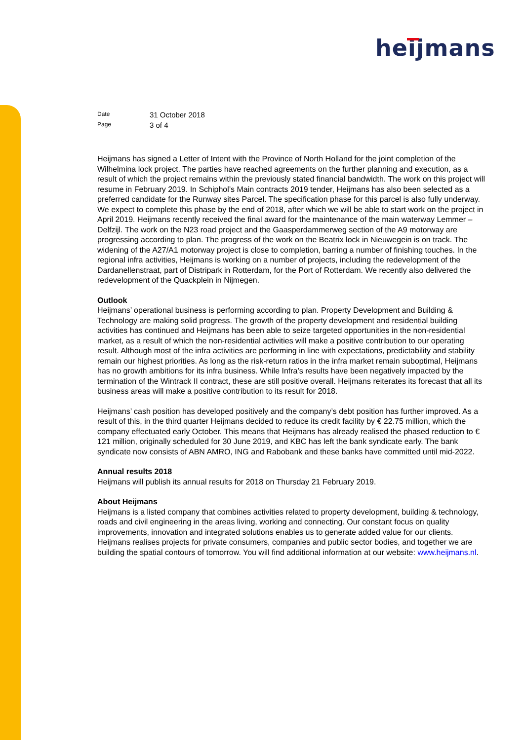heijmans
| Date | 31 October 2018 |
| Page | 3 of 4 |
Heijmans has signed a Letter of Intent with the Province of North Holland for the joint completion of the Wilhelmina lock project. The parties have reached agreements on the further planning and execution, as a result of which the project remains within the previously stated financial bandwidth. The work on this project will resume in February 2019. In Schiphol’s Main contracts 2019 tender, Heijmans has also been selected as a preferred candidate for the Runway sites Parcel. The specification phase for this parcel is also fully underway. We expect to complete this phase by the end of 2018, after which we will be able to start work on the project in April 2019. Heijmans recently received the final award for the maintenance of the main waterway Lemmer – Delfzijl. The work on the N23 road project and the Gaasperdammerweg section of the A9 motorway are progressing according to plan. The progress of the work on the Beatrix lock in Nieuwegein is on track. The widening of the A27/A1 motorway project is close to completion, barring a number of finishing touches. In the regional infra activities, Heijmans is working on a number of projects, including the redevelopment of the Dardanellenstraat, part of Distripark in Rotterdam, for the Port of Rotterdam. We recently also delivered the redevelopment of the Quackplein in Nijmegen.
Outlook
Heijmans’ operational business is performing according to plan. Property Development and Building & Technology are making solid progress. The growth of the property development and residential building activities has continued and Heijmans has been able to seize targeted opportunities in the non-residential market, as a result of which the non-residential activities will make a positive contribution to our operating result. Although most of the infra activities are performing in line with expectations, predictability and stability remain our highest priorities. As long as the risk-return ratios in the infra market remain suboptimal, Heijmans has no growth ambitions for its infra business. While Infra’s results have been negatively impacted by the termination of the Wintrack II contract, these are still positive overall. Heijmans reiterates its forecast that all its business areas will make a positive contribution to its result for 2018.
Heijmans’ cash position has developed positively and the company’s debt position has further improved. As a result of this, in the third quarter Heijmans decided to reduce its credit facility by € 22.75 million, which the company effectuated early October. This means that Heijmans has already realised the phased reduction to € 121 million, originally scheduled for 30 June 2019, and KBC has left the bank syndicate early. The bank syndicate now consists of ABN AMRO, ING and Rabobank and these banks have committed until mid-2022.
Annual results 2018
Heijmans will publish its annual results for 2018 on Thursday 21 February 2019.
About Heijmans
Heijmans is a listed company that combines activities related to property development, building & technology, roads and civil engineering in the areas living, working and connecting. Our constant focus on quality improvements, innovation and integrated solutions enables us to generate added value for our clients. Heijmans realises projects for private consumers, companies and public sector bodies, and together we are building the spatial contours of tomorrow. You will find additional information at our website: www.heijmans.nl.